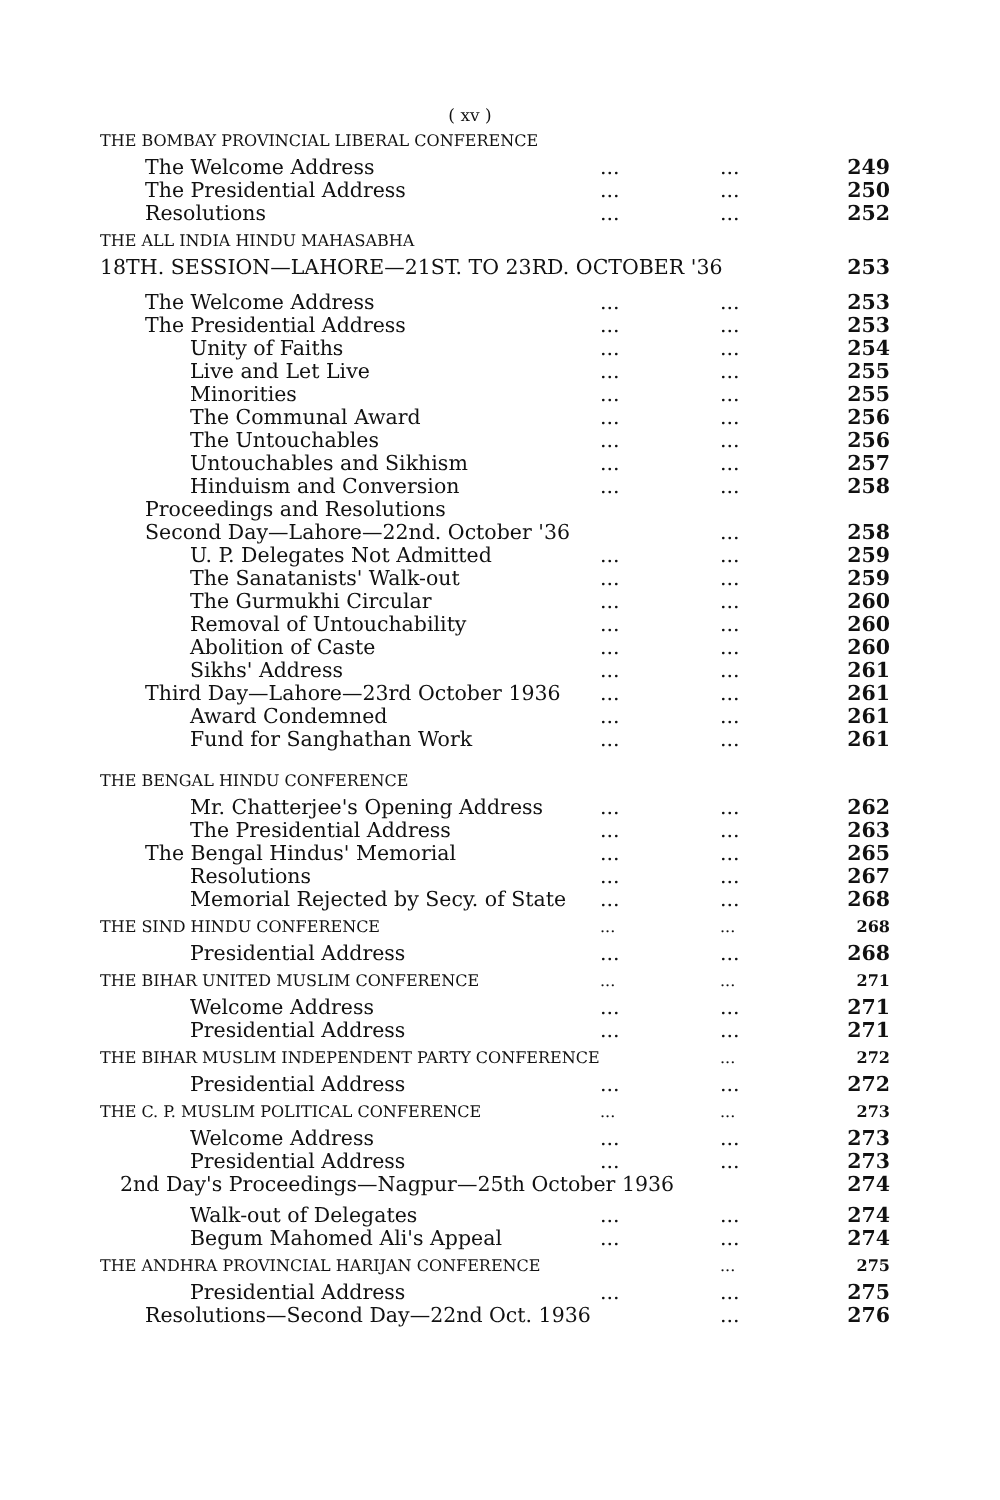( xv )
| THE BOMBAY PROVINCIAL LIBERAL CONFERENCE | | | |
| The Welcome Address | ... | ... | 249 |
| The Presidential Address | ... | ... | 250 |
| Resolutions | ... | ... | 252 |
| THE ALL INDIA HINDU MAHASABHA | | | |
| 18TH. SESSION—LAHORE—21ST. TO 23RD. OCTOBER '36 | | | 253 |
| The Welcome Address | ... | ... | 253 |
| The Presidential Address | ... | ... | 253 |
| Unity of Faiths | ... | ... | 254 |
| Live and Let Live | ... | ... | 255 |
| Minorities | ... | ... | 255 |
| The Communal Award | ... | ... | 256 |
| The Untouchables | ... | ... | 256 |
| Untouchables and Sikhism | ... | ... | 257 |
| Hinduism and Conversion | ... | ... | 258 |
| Proceedings and Resolutions | | | |
| Second Day—Lahore—22nd. October '36 | | ... | 258 |
| U. P. Delegates Not Admitted | ... | ... | 259 |
| The Sanatanists' Walk-out | ... | ... | 259 |
| The Gurmukhi Circular | ... | ... | 260 |
| Removal of Untouchability | ... | ... | 260 |
| Abolition of Caste | ... | ... | 260 |
| Sikhs' Address | ... | ... | 261 |
| Third Day—Lahore—23rd October 1936 | ... | ... | 261 |
| Award Condemned | ... | ... | 261 |
| Fund for Sanghathan Work | ... | ... | 261 |
| THE BENGAL HINDU CONFERENCE | | | |
| Mr. Chatterjee's Opening Address | ... | ... | 262 |
| The Presidential Address | ... | ... | 263 |
| The Bengal Hindus' Memorial | ... | ... | 265 |
| Resolutions | ... | ... | 267 |
| Memorial Rejected by Secy. of State | ... | ... | 268 |
| THE SIND HINDU CONFERENCE | ... | ... | 268 |
| Presidential Address | ... | ... | 268 |
| THE BIHAR UNITED MUSLIM CONFERENCE | ... | ... | 271 |
| Welcome Address | ... | ... | 271 |
| Presidential Address | ... | ... | 271 |
| THE BIHAR MUSLIM INDEPENDENT PARTY CONFERENCE | | ... | 272 |
| Presidential Address | ... | ... | 272 |
| THE C. P. MUSLIM POLITICAL CONFERENCE | ... | ... | 273 |
| Welcome Address | ... | ... | 273 |
| Presidential Address | ... | ... | 273 |
| 2nd Day's Proceedings—Nagpur—25th October 1936 | | | 274 |
| Walk-out of Delegates | ... | ... | 274 |
| Begum Mahomed Ali's Appeal | ... | ... | 274 |
| THE ANDHRA PROVINCIAL HARIJAN CONFERENCE | | ... | 275 |
| Presidential Address | ... | ... | 275 |
| Resolutions—Second Day—22nd Oct. 1936 | | ... | 276 |